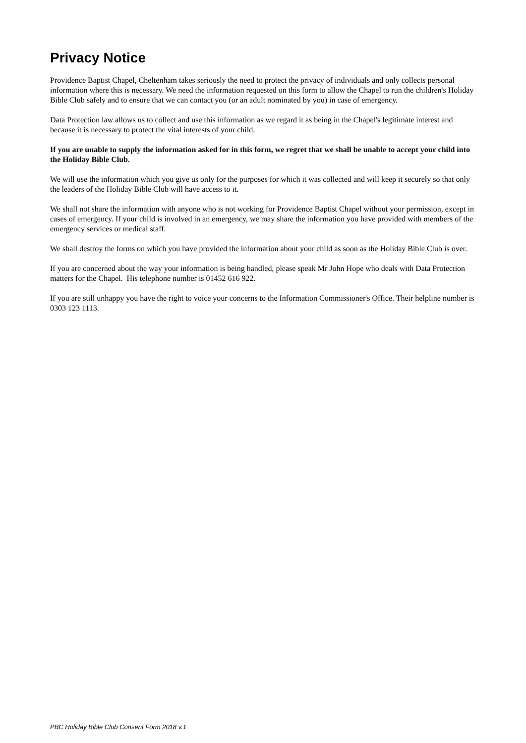Privacy Notice
Providence Baptist Chapel, Cheltenham takes seriously the need to protect the privacy of individuals and only collects personal information where this is necessary. We need the information requested on this form to allow the Chapel to run the children's Holiday Bible Club safely and to ensure that we can contact you (or an adult nominated by you) in case of emergency.
Data Protection law allows us to collect and use this information as we regard it as being in the Chapel's legitimate interest and because it is necessary to protect the vital interests of your child.
If you are unable to supply the information asked for in this form, we regret that we shall be unable to accept your child into the Holiday Bible Club.
We will use the information which you give us only for the purposes for which it was collected and will keep it securely so that only the leaders of the Holiday Bible Club will have access to it.
We shall not share the information with anyone who is not working for Providence Baptist Chapel without your permission, except in cases of emergency. If your child is involved in an emergency, we may share the information you have provided with members of the emergency services or medical staff.
We shall destroy the forms on which you have provided the information about your child as soon as the Holiday Bible Club is over.
If you are concerned about the way your information is being handled, please speak Mr John Hope who deals with Data Protection matters for the Chapel. His telephone number is 01452 616 922.
If you are still unhappy you have the right to voice your concerns to the Information Commissioner's Office. Their helpline number is 0303 123 1113.
PBC Holiday Bible Club Consent Form 2018 v.1